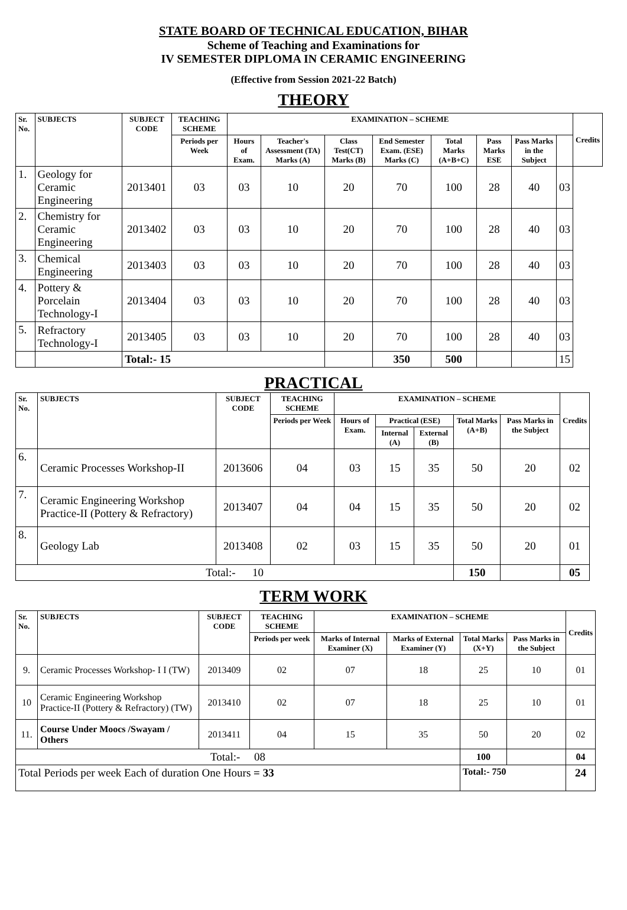STATE BOARD OF TECHNICAL EDUCATION, BIHAR
Scheme of Teaching and Examinations for
IV SEMESTER DIPLOMA IN CERAMIC ENGINEERING
(Effective from Session 2021-22 Batch)
THEORY
| Sr. No. | SUBJECTS | SUBJECT CODE | TEACHING SCHEME | EXAMINATION – SCHEME | | | | | | | | Credits |
| --- | --- | --- | --- | --- | --- | --- | --- | --- | --- | --- | --- | --- |
| | | | Periods per Week | Hours of Exam. | Teacher's Assessment (TA) Marks (A) | Class Test(CT) Marks (B) | End Semester Exam. (ESE) Marks (C) | Total Marks (A+B+C) | Pass Marks ESE | Pass Marks in the Subject | | |
| 1. | Geology for Ceramic Engineering | 2013401 | 03 | 03 | 10 | 20 | 70 | 100 | 28 | 40 | 03 | |
| 2. | Chemistry for Ceramic Engineering | 2013402 | 03 | 03 | 10 | 20 | 70 | 100 | 28 | 40 | 03 | |
| 3. | Chemical Engineering | 2013403 | 03 | 03 | 10 | 20 | 70 | 100 | 28 | 40 | 03 | |
| 4. | Pottery & Porcelain Technology-I | 2013404 | 03 | 03 | 10 | 20 | 70 | 100 | 28 | 40 | 03 | |
| 5. | Refractory Technology-I | 2013405 | 03 | 03 | 10 | 20 | 70 | 100 | 28 | 40 | 03 | |
| | | Total:- 15 | | | | | 350 | 500 | | | 15 | |
PRACTICAL
| Sr. No. | SUBJECTS | SUBJECT CODE | TEACHING SCHEME | EXAMINATION – SCHEME | | | | | Credits |
| --- | --- | --- | --- | --- | --- | --- | --- | --- | --- |
| | | | Periods per Week | Hours of Exam. | Practical (ESE) | | Total Marks (A+B) | Pass Marks in the Subject | |
| | | | | | Internal (A) | External (B) | | | |
| 6. | Ceramic Processes Workshop-II | 2013606 | 04 | 03 | 15 | 35 | 50 | 20 | 02 |
| 7. | Ceramic Engineering Workshop Practice-II (Pottery & Refractory) | 2013407 | 04 | 04 | 15 | 35 | 50 | 20 | 02 |
| 8. | Geology Lab | 2013408 | 02 | 03 | 15 | 35 | 50 | 20 | 01 |
| Total:- 10 | | | | | | | 150 | | 05 |
TERM WORK
| Sr. No. | SUBJECTS | SUBJECT CODE | TEACHING SCHEME | EXAMINATION – SCHEME | | | | Credits |
| --- | --- | --- | --- | --- | --- | --- | --- | --- |
| | | | Periods per week | Marks of Internal Examiner (X) | Marks of External Examiner (Y) | Total Marks (X+Y) | Pass Marks in the Subject | |
| 9. | Ceramic Processes Workshop- I I (TW) | 2013409 | 02 | 07 | 18 | 25 | 10 | 01 |
| 10 | Ceramic Engineering Workshop Practice-II (Pottery & Refractory) (TW) | 2013410 | 02 | 07 | 18 | 25 | 10 | 01 |
| 11. | Course Under Moocs /Swayam / Others | 2013411 | 04 | 15 | 35 | 50 | 20 | 02 |
| Total:- 08 | | | | | | 100 | | 04 |
| Total Periods per week Each of duration One Hours = 33 | | | | | | Total:- 750 | | 24 |